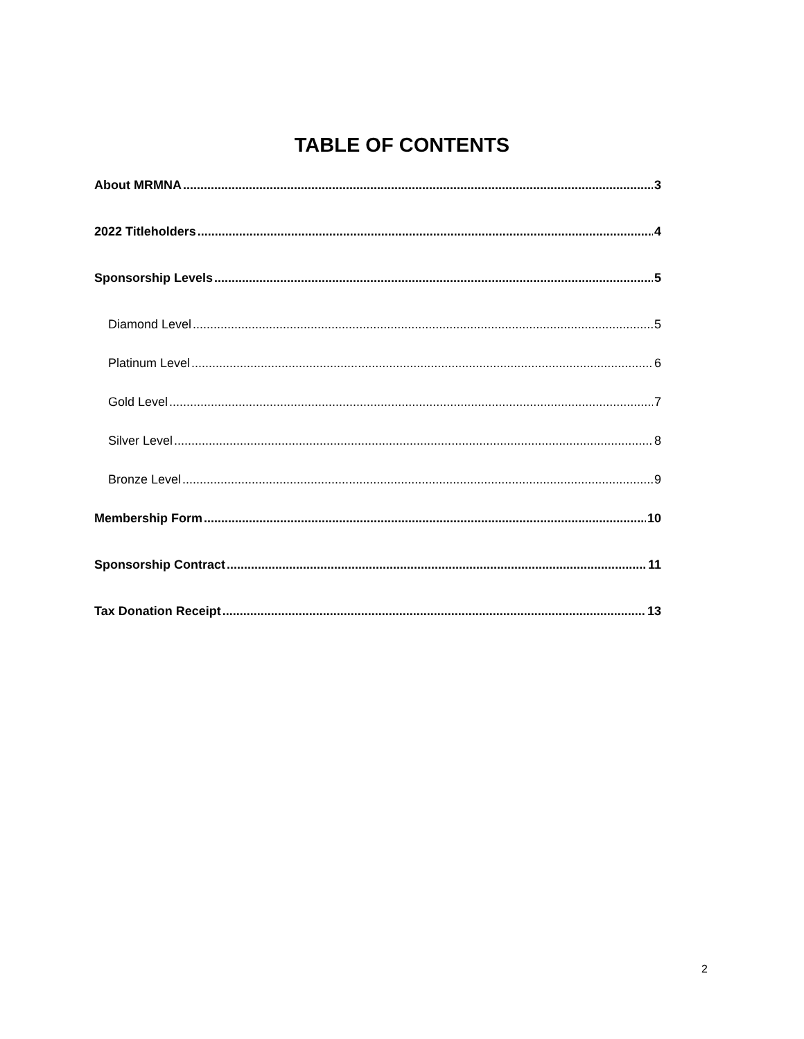TABLE OF CONTENTS
About MRMNA 3
2022 Titleholders 4
Sponsorship Levels 5
Diamond Level 5
Platinum Level 6
Gold Level 7
Silver Level 8
Bronze Level 9
Membership Form 10
Sponsorship Contract 11
Tax Donation Receipt 13
2